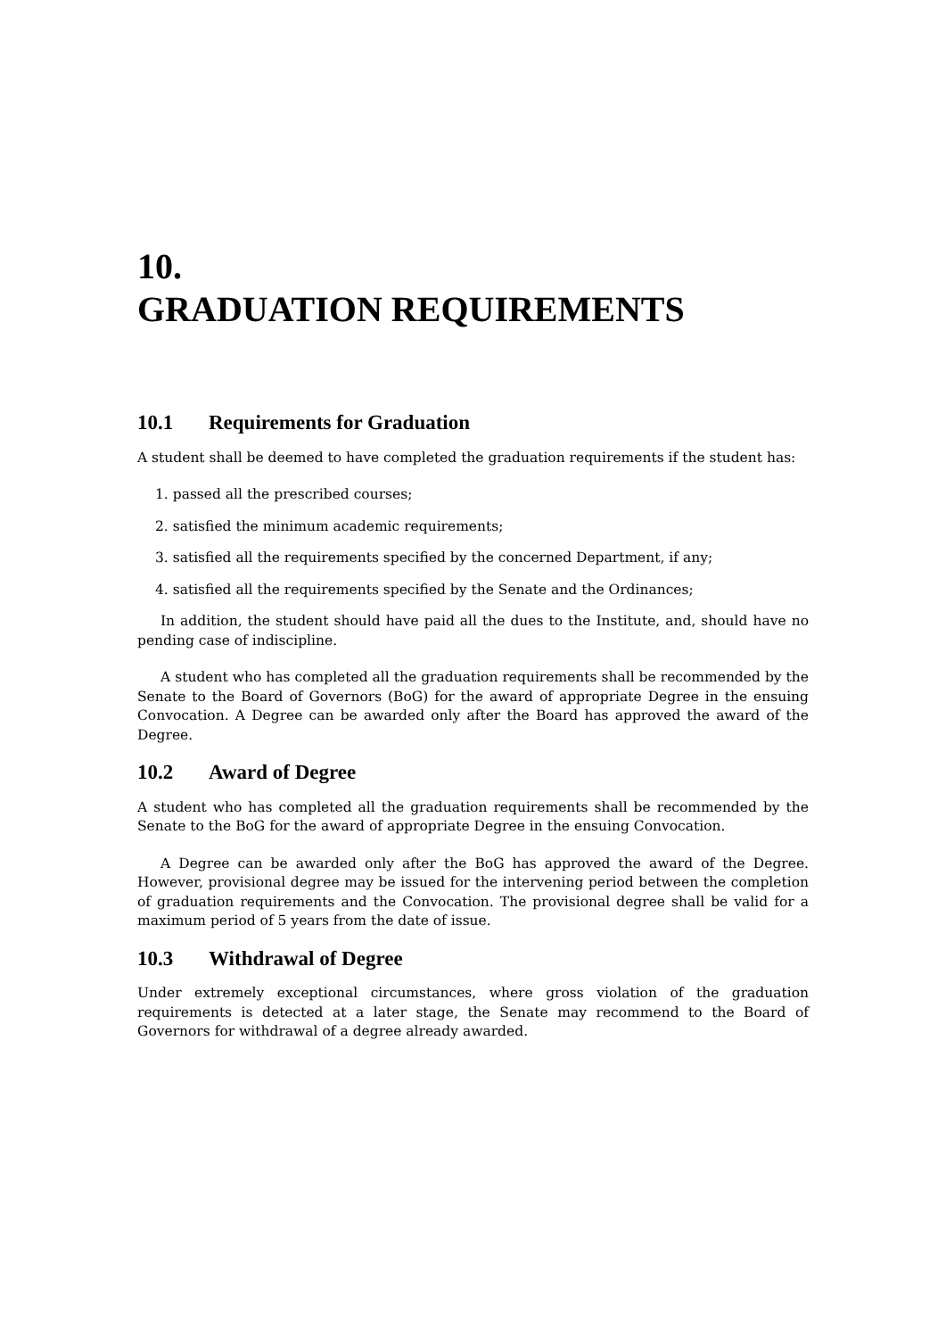10.
GRADUATION REQUIREMENTS
10.1 Requirements for Graduation
A student shall be deemed to have completed the graduation requirements if the student has:
1. passed all the prescribed courses;
2. satisfied the minimum academic requirements;
3. satisfied all the requirements specified by the concerned Department, if any;
4. satisfied all the requirements specified by the Senate and the Ordinances;
In addition, the student should have paid all the dues to the Institute, and, should have no pending case of indiscipline.
A student who has completed all the graduation requirements shall be recommended by the Senate to the Board of Governors (BoG) for the award of appropriate Degree in the ensuing Convocation. A Degree can be awarded only after the Board has approved the award of the Degree.
10.2 Award of Degree
A student who has completed all the graduation requirements shall be recommended by the Senate to the BoG for the award of appropriate Degree in the ensuing Convocation.
A Degree can be awarded only after the BoG has approved the award of the Degree. However, provisional degree may be issued for the intervening period between the completion of graduation requirements and the Convocation. The provisional degree shall be valid for a maximum period of 5 years from the date of issue.
10.3 Withdrawal of Degree
Under extremely exceptional circumstances, where gross violation of the graduation requirements is detected at a later stage, the Senate may recommend to the Board of Governors for withdrawal of a degree already awarded.